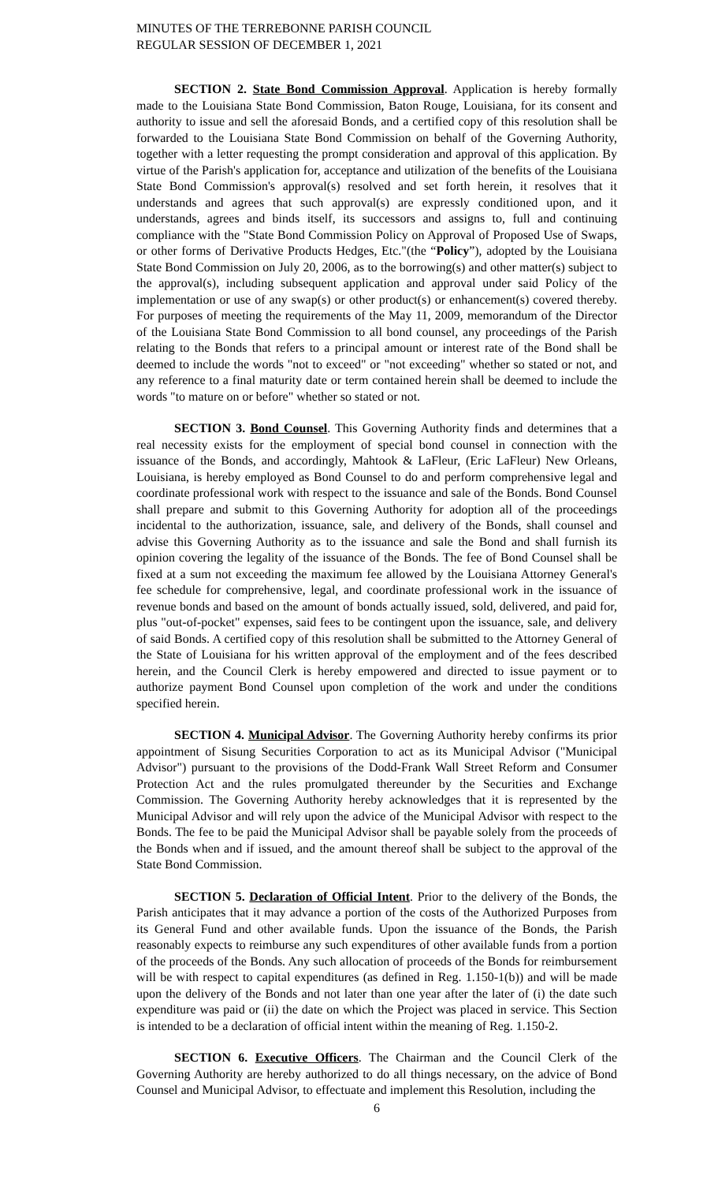MINUTES OF THE TERREBONNE PARISH COUNCIL
REGULAR SESSION OF DECEMBER 1, 2021
SECTION 2. State Bond Commission Approval. Application is hereby formally made to the Louisiana State Bond Commission, Baton Rouge, Louisiana, for its consent and authority to issue and sell the aforesaid Bonds, and a certified copy of this resolution shall be forwarded to the Louisiana State Bond Commission on behalf of the Governing Authority, together with a letter requesting the prompt consideration and approval of this application. By virtue of the Parish's application for, acceptance and utilization of the benefits of the Louisiana State Bond Commission's approval(s) resolved and set forth herein, it resolves that it understands and agrees that such approval(s) are expressly conditioned upon, and it understands, agrees and binds itself, its successors and assigns to, full and continuing compliance with the "State Bond Commission Policy on Approval of Proposed Use of Swaps, or other forms of Derivative Products Hedges, Etc."(the “Policy”), adopted by the Louisiana State Bond Commission on July 20, 2006, as to the borrowing(s) and other matter(s) subject to the approval(s), including subsequent application and approval under said Policy of the implementation or use of any swap(s) or other product(s) or enhancement(s) covered thereby. For purposes of meeting the requirements of the May 11, 2009, memorandum of the Director of the Louisiana State Bond Commission to all bond counsel, any proceedings of the Parish relating to the Bonds that refers to a principal amount or interest rate of the Bond shall be deemed to include the words "not to exceed" or "not exceeding" whether so stated or not, and any reference to a final maturity date or term contained herein shall be deemed to include the words "to mature on or before" whether so stated or not.
SECTION 3. Bond Counsel. This Governing Authority finds and determines that a real necessity exists for the employment of special bond counsel in connection with the issuance of the Bonds, and accordingly, Mahtook & LaFleur, (Eric LaFleur) New Orleans, Louisiana, is hereby employed as Bond Counsel to do and perform comprehensive legal and coordinate professional work with respect to the issuance and sale of the Bonds. Bond Counsel shall prepare and submit to this Governing Authority for adoption all of the proceedings incidental to the authorization, issuance, sale, and delivery of the Bonds, shall counsel and advise this Governing Authority as to the issuance and sale the Bond and shall furnish its opinion covering the legality of the issuance of the Bonds. The fee of Bond Counsel shall be fixed at a sum not exceeding the maximum fee allowed by the Louisiana Attorney General's fee schedule for comprehensive, legal, and coordinate professional work in the issuance of revenue bonds and based on the amount of bonds actually issued, sold, delivered, and paid for, plus "out-of-pocket" expenses, said fees to be contingent upon the issuance, sale, and delivery of said Bonds. A certified copy of this resolution shall be submitted to the Attorney General of the State of Louisiana for his written approval of the employment and of the fees described herein, and the Council Clerk is hereby empowered and directed to issue payment or to authorize payment Bond Counsel upon completion of the work and under the conditions specified herein.
SECTION 4. Municipal Advisor. The Governing Authority hereby confirms its prior appointment of Sisung Securities Corporation to act as its Municipal Advisor ("Municipal Advisor") pursuant to the provisions of the Dodd-Frank Wall Street Reform and Consumer Protection Act and the rules promulgated thereunder by the Securities and Exchange Commission. The Governing Authority hereby acknowledges that it is represented by the Municipal Advisor and will rely upon the advice of the Municipal Advisor with respect to the Bonds. The fee to be paid the Municipal Advisor shall be payable solely from the proceeds of the Bonds when and if issued, and the amount thereof shall be subject to the approval of the State Bond Commission.
SECTION 5. Declaration of Official Intent. Prior to the delivery of the Bonds, the Parish anticipates that it may advance a portion of the costs of the Authorized Purposes from its General Fund and other available funds. Upon the issuance of the Bonds, the Parish reasonably expects to reimburse any such expenditures of other available funds from a portion of the proceeds of the Bonds. Any such allocation of proceeds of the Bonds for reimbursement will be with respect to capital expenditures (as defined in Reg. 1.150-1(b)) and will be made upon the delivery of the Bonds and not later than one year after the later of (i) the date such expenditure was paid or (ii) the date on which the Project was placed in service. This Section is intended to be a declaration of official intent within the meaning of Reg. 1.150-2.
SECTION 6. Executive Officers. The Chairman and the Council Clerk of the Governing Authority are hereby authorized to do all things necessary, on the advice of Bond Counsel and Municipal Advisor, to effectuate and implement this Resolution, including the
6